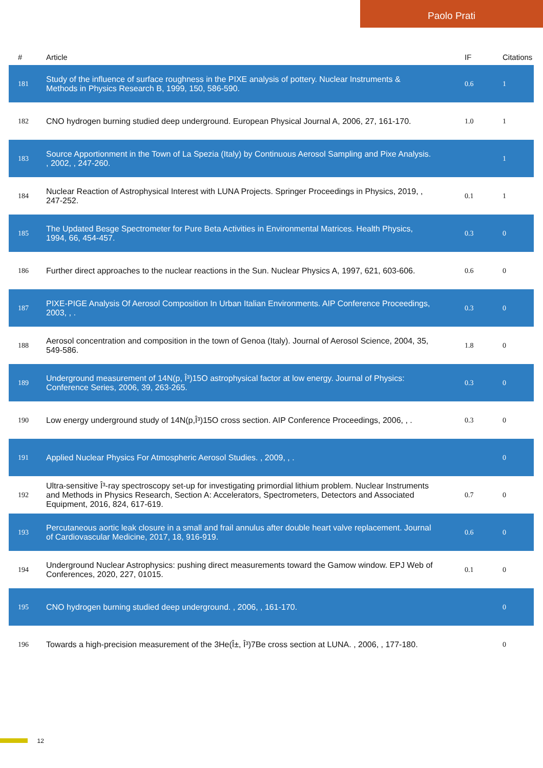Paolo Prati
| # | Article | IF | Citations |
| --- | --- | --- | --- |
| 181 | Study of the influence of surface roughness in the PIXE analysis of pottery. Nuclear Instruments & Methods in Physics Research B, 1999, 150, 586-590. | 0.6 | 1 |
| 182 | CNO hydrogen burning studied deep underground. European Physical Journal A, 2006, 27, 161-170. | 1.0 | 1 |
| 183 | Source Apportionment in the Town of La Spezia (Italy) by Continuous Aerosol Sampling and Pixe Analysis. , 2002, , 247-260. | | 1 |
| 184 | Nuclear Reaction of Astrophysical Interest with LUNA Projects. Springer Proceedings in Physics, 2019, , 247-252. | 0.1 | 1 |
| 185 | The Updated Besge Spectrometer for Pure Beta Activities in Environmental Matrices. Health Physics, 1994, 66, 454-457. | 0.3 | 0 |
| 186 | Further direct approaches to the nuclear reactions in the Sun. Nuclear Physics A, 1997, 621, 603-606. | 0.6 | 0 |
| 187 | PIXE-PIGE Analysis Of Aerosol Composition In Urban Italian Environments. AIP Conference Proceedings, 2003, , . | 0.3 | 0 |
| 188 | Aerosol concentration and composition in the town of Genoa (Italy). Journal of Aerosol Science, 2004, 35, 549-586. | 1.8 | 0 |
| 189 | Underground measurement of 14N(p, Î³)15O astrophysical factor at low energy. Journal of Physics: Conference Series, 2006, 39, 263-265. | 0.3 | 0 |
| 190 | Low energy underground study of 14N(p,Î³)15O cross section. AIP Conference Proceedings, 2006, , . | 0.3 | 0 |
| 191 | Applied Nuclear Physics For Atmospheric Aerosol Studies. , 2009, , . | | 0 |
| 192 | Ultra-sensitive Î³-ray spectroscopy set-up for investigating primordial lithium problem. Nuclear Instruments and Methods in Physics Research, Section A: Accelerators, Spectrometers, Detectors and Associated Equipment, 2016, 824, 617-619. | 0.7 | 0 |
| 193 | Percutaneous aortic leak closure in a small and frail annulus after double heart valve replacement. Journal of Cardiovascular Medicine, 2017, 18, 916-919. | 0.6 | 0 |
| 194 | Underground Nuclear Astrophysics: pushing direct measurements toward the Gamow window. EPJ Web of Conferences, 2020, 227, 01015. | 0.1 | 0 |
| 195 | CNO hydrogen burning studied deep underground. , 2006, , 161-170. | | 0 |
| 196 | Towards a high-precision measurement of the 3He(Î±, Î³)7Be cross section at LUNA. , 2006, , 177-180. | | 0 |
12